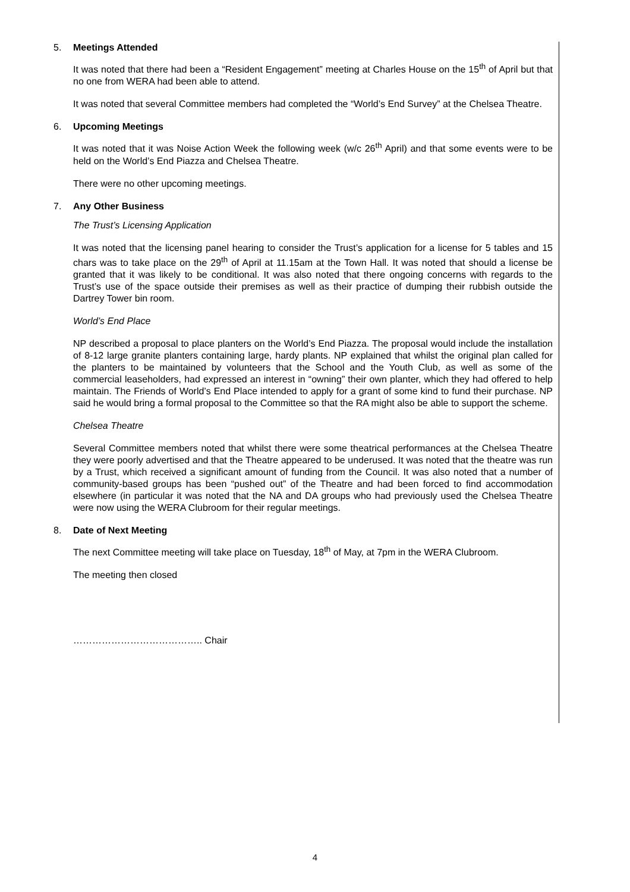5. Meetings Attended
It was noted that there had been a “Resident Engagement” meeting at Charles House on the 15<sup>th</sup> of April but that no one from WERA had been able to attend.
It was noted that several Committee members had completed the “World’s End Survey” at the Chelsea Theatre.
6. Upcoming Meetings
It was noted that it was Noise Action Week the following week (w/c 26<sup>th</sup> April) and that some events were to be held on the World’s End Piazza and Chelsea Theatre.
There were no other upcoming meetings.
7. Any Other Business
The Trust’s Licensing Application
It was noted that the licensing panel hearing to consider the Trust’s application for a license for 5 tables and 15 chars was to take place on the 29<sup>th</sup> of April at 11.15am at the Town Hall. It was noted that should a license be granted that it was likely to be conditional. It was also noted that there ongoing concerns with regards to the Trust’s use of the space outside their premises as well as their practice of dumping their rubbish outside the Dartrey Tower bin room.
World’s End Place
NP described a proposal to place planters on the World’s End Piazza. The proposal would include the installation of 8-12 large granite planters containing large, hardy plants. NP explained that whilst the original plan called for the planters to be maintained by volunteers that the School and the Youth Club, as well as some of the commercial leaseholders, had expressed an interest in “owning” their own planter, which they had offered to help maintain. The Friends of World’s End Place intended to apply for a grant of some kind to fund their purchase. NP said he would bring a formal proposal to the Committee so that the RA might also be able to support the scheme.
Chelsea Theatre
Several Committee members noted that whilst there were some theatrical performances at the Chelsea Theatre they were poorly advertised and that the Theatre appeared to be underused. It was noted that the theatre was run by a Trust, which received a significant amount of funding from the Council. It was also noted that a number of community-based groups has been “pushed out” of the Theatre and had been forced to find accommodation elsewhere (in particular it was noted that the NA and DA groups who had previously used the Chelsea Theatre were now using the WERA Clubroom for their regular meetings.
8. Date of Next Meeting
The next Committee meeting will take place on Tuesday, 18<sup>th</sup> of May, at 7pm in the WERA Clubroom.
The meeting then closed
………………………………….. Chair
4